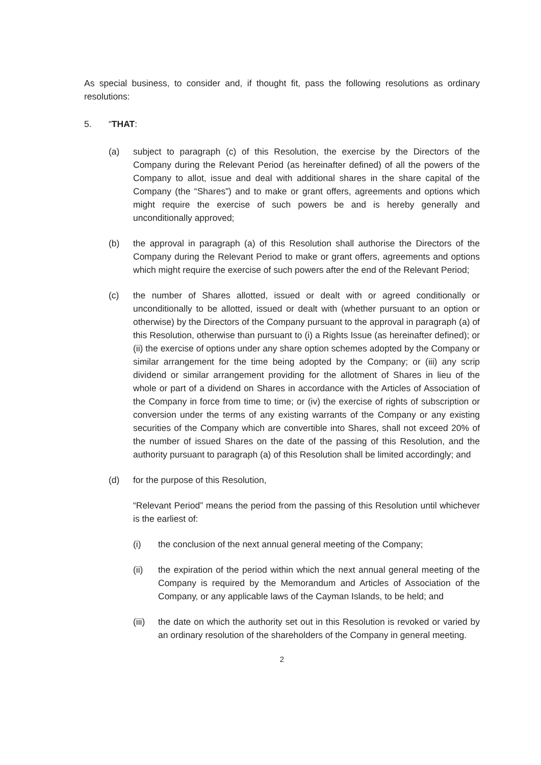As special business, to consider and, if thought fit, pass the following resolutions as ordinary resolutions:
5. “THAT:
(a) subject to paragraph (c) of this Resolution, the exercise by the Directors of the Company during the Relevant Period (as hereinafter defined) of all the powers of the Company to allot, issue and deal with additional shares in the share capital of the Company (the “Shares”) and to make or grant offers, agreements and options which might require the exercise of such powers be and is hereby generally and unconditionally approved;
(b) the approval in paragraph (a) of this Resolution shall authorise the Directors of the Company during the Relevant Period to make or grant offers, agreements and options which might require the exercise of such powers after the end of the Relevant Period;
(c) the number of Shares allotted, issued or dealt with or agreed conditionally or unconditionally to be allotted, issued or dealt with (whether pursuant to an option or otherwise) by the Directors of the Company pursuant to the approval in paragraph (a) of this Resolution, otherwise than pursuant to (i) a Rights Issue (as hereinafter defined); or (ii) the exercise of options under any share option schemes adopted by the Company or similar arrangement for the time being adopted by the Company; or (iii) any scrip dividend or similar arrangement providing for the allotment of Shares in lieu of the whole or part of a dividend on Shares in accordance with the Articles of Association of the Company in force from time to time; or (iv) the exercise of rights of subscription or conversion under the terms of any existing warrants of the Company or any existing securities of the Company which are convertible into Shares, shall not exceed 20% of the number of issued Shares on the date of the passing of this Resolution, and the authority pursuant to paragraph (a) of this Resolution shall be limited accordingly; and
(d) for the purpose of this Resolution,
“Relevant Period” means the period from the passing of this Resolution until whichever is the earliest of:
(i) the conclusion of the next annual general meeting of the Company;
(ii) the expiration of the period within which the next annual general meeting of the Company is required by the Memorandum and Articles of Association of the Company, or any applicable laws of the Cayman Islands, to be held; and
(iii)
the date on which the authority set out in this Resolution is revoked or varied by an ordinary resolution of the shareholders of the Company in general meeting.
2